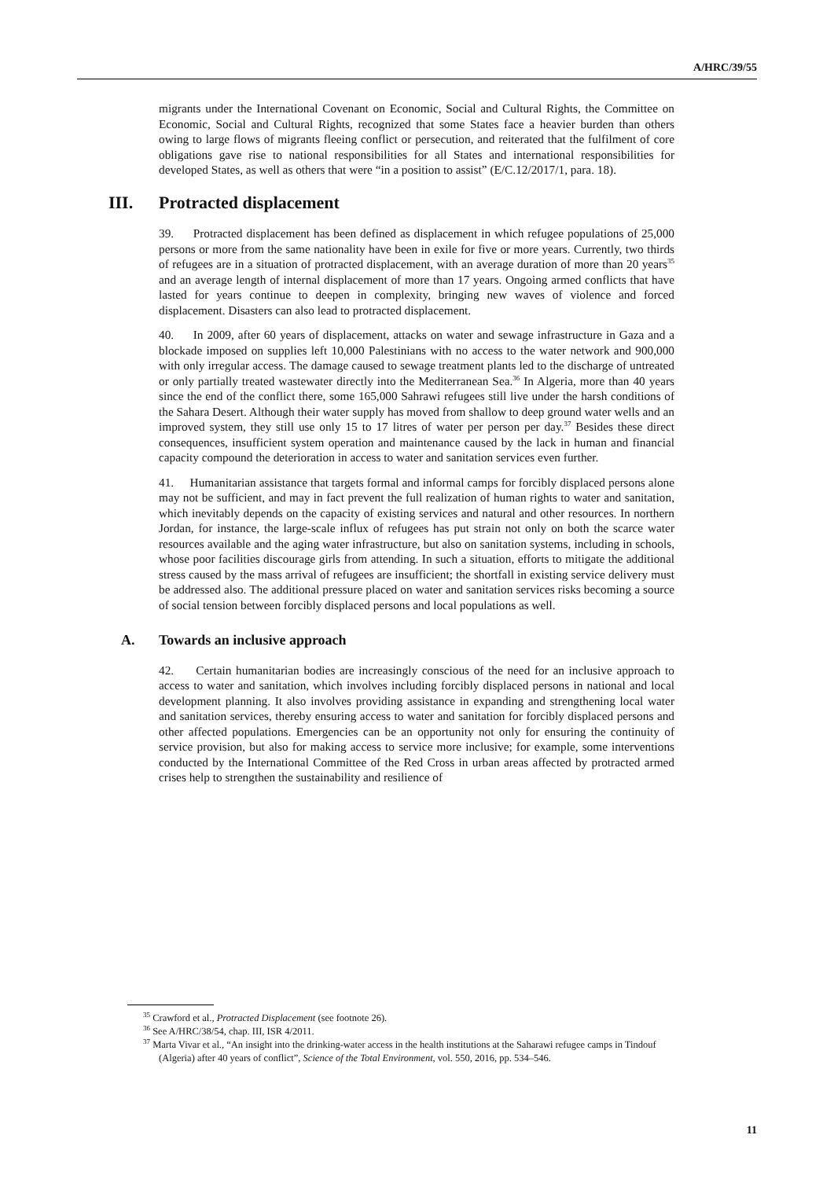A/HRC/39/55
migrants under the International Covenant on Economic, Social and Cultural Rights, the Committee on Economic, Social and Cultural Rights, recognized that some States face a heavier burden than others owing to large flows of migrants fleeing conflict or persecution, and reiterated that the fulfilment of core obligations gave rise to national responsibilities for all States and international responsibilities for developed States, as well as others that were “in a position to assist” (E/C.12/2017/1, para. 18).
III. Protracted displacement
39. Protracted displacement has been defined as displacement in which refugee populations of 25,000 persons or more from the same nationality have been in exile for five or more years. Currently, two thirds of refugees are in a situation of protracted displacement, with an average duration of more than 20 years<sup>35</sup> and an average length of internal displacement of more than 17 years. Ongoing armed conflicts that have lasted for years continue to deepen in complexity, bringing new waves of violence and forced displacement. Disasters can also lead to protracted displacement.
40. In 2009, after 60 years of displacement, attacks on water and sewage infrastructure in Gaza and a blockade imposed on supplies left 10,000 Palestinians with no access to the water network and 900,000 with only irregular access. The damage caused to sewage treatment plants led to the discharge of untreated or only partially treated wastewater directly into the Mediterranean Sea.<sup>36</sup> In Algeria, more than 40 years since the end of the conflict there, some 165,000 Sahrawi refugees still live under the harsh conditions of the Sahara Desert. Although their water supply has moved from shallow to deep ground water wells and an improved system, they still use only 15 to 17 litres of water per person per day.<sup>37</sup> Besides these direct consequences, insufficient system operation and maintenance caused by the lack in human and financial capacity compound the deterioration in access to water and sanitation services even further.
41. Humanitarian assistance that targets formal and informal camps for forcibly displaced persons alone may not be sufficient, and may in fact prevent the full realization of human rights to water and sanitation, which inevitably depends on the capacity of existing services and natural and other resources. In northern Jordan, for instance, the large-scale influx of refugees has put strain not only on both the scarce water resources available and the aging water infrastructure, but also on sanitation systems, including in schools, whose poor facilities discourage girls from attending. In such a situation, efforts to mitigate the additional stress caused by the mass arrival of refugees are insufficient; the shortfall in existing service delivery must be addressed also. The additional pressure placed on water and sanitation services risks becoming a source of social tension between forcibly displaced persons and local populations as well.
A. Towards an inclusive approach
42. Certain humanitarian bodies are increasingly conscious of the need for an inclusive approach to access to water and sanitation, which involves including forcibly displaced persons in national and local development planning. It also involves providing assistance in expanding and strengthening local water and sanitation services, thereby ensuring access to water and sanitation for forcibly displaced persons and other affected populations. Emergencies can be an opportunity not only for ensuring the continuity of service provision, but also for making access to service more inclusive; for example, some interventions conducted by the International Committee of the Red Cross in urban areas affected by protracted armed crises help to strengthen the sustainability and resilience of
<sup>35</sup> Crawford et al., Protracted Displacement (see footnote 26).
<sup>36</sup> See A/HRC/38/54, chap. III, ISR 4/2011.
<sup>37</sup> Marta Vivar et al., “An insight into the drinking-water access in the health institutions at the Saharawi refugee camps in Tindouf (Algeria) after 40 years of conflict”, Science of the Total Environment, vol. 550, 2016, pp. 534–546.
11